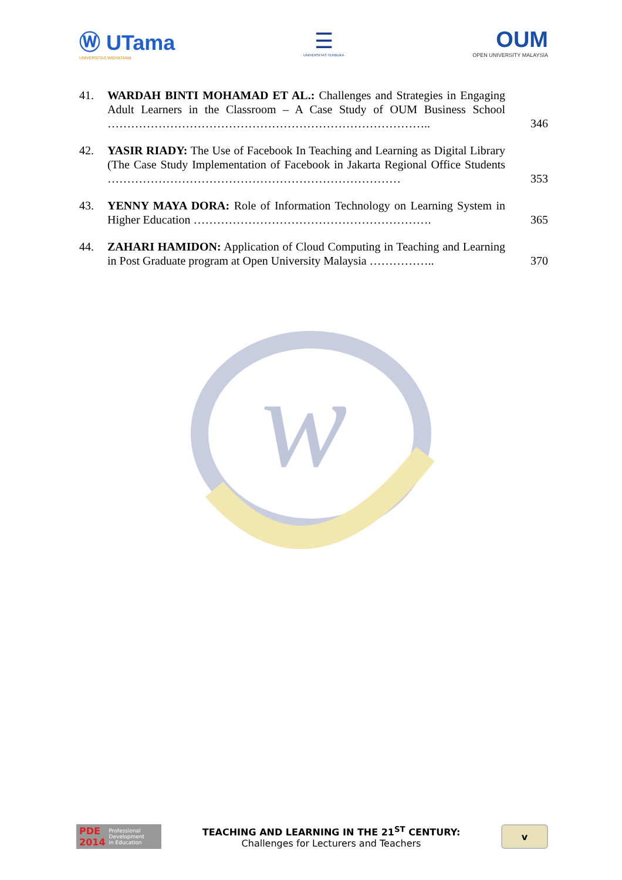Ⓦ UTama
UNIVERSITAS WIDYATAMA
☰
UNIVERSITAS TERBUKA
OUM
OPEN UNIVERSITY MALAYSIA
41. WARDAH BINTI MOHAMAD ET AL.: Challenges and Strategies in Engaging Adult Learners in the Classroom – A Case Study of OUM Business School ………………………………………………………………………..
346
42. YASIR RIADY: The Use of Facebook In Teaching and Learning as Digital Library (The Case Study Implementation of Facebook in Jakarta Regional Office Students …………………………………………………………………
353
43. YENNY MAYA DORA: Role of Information Technology on Learning System in Higher Education …………………………………………………….
365
44. ZAHARI HAMIDON: Application of Cloud Computing in Teaching and Learning in Post Graduate program at Open University Malaysia ……………..
370
w
PDE
2014 Professional
Development
in Education
TEACHING AND LEARNING IN THE 21<sup>ST</sup> CENTURY:
Challenges for Lecturers and Teachers
v